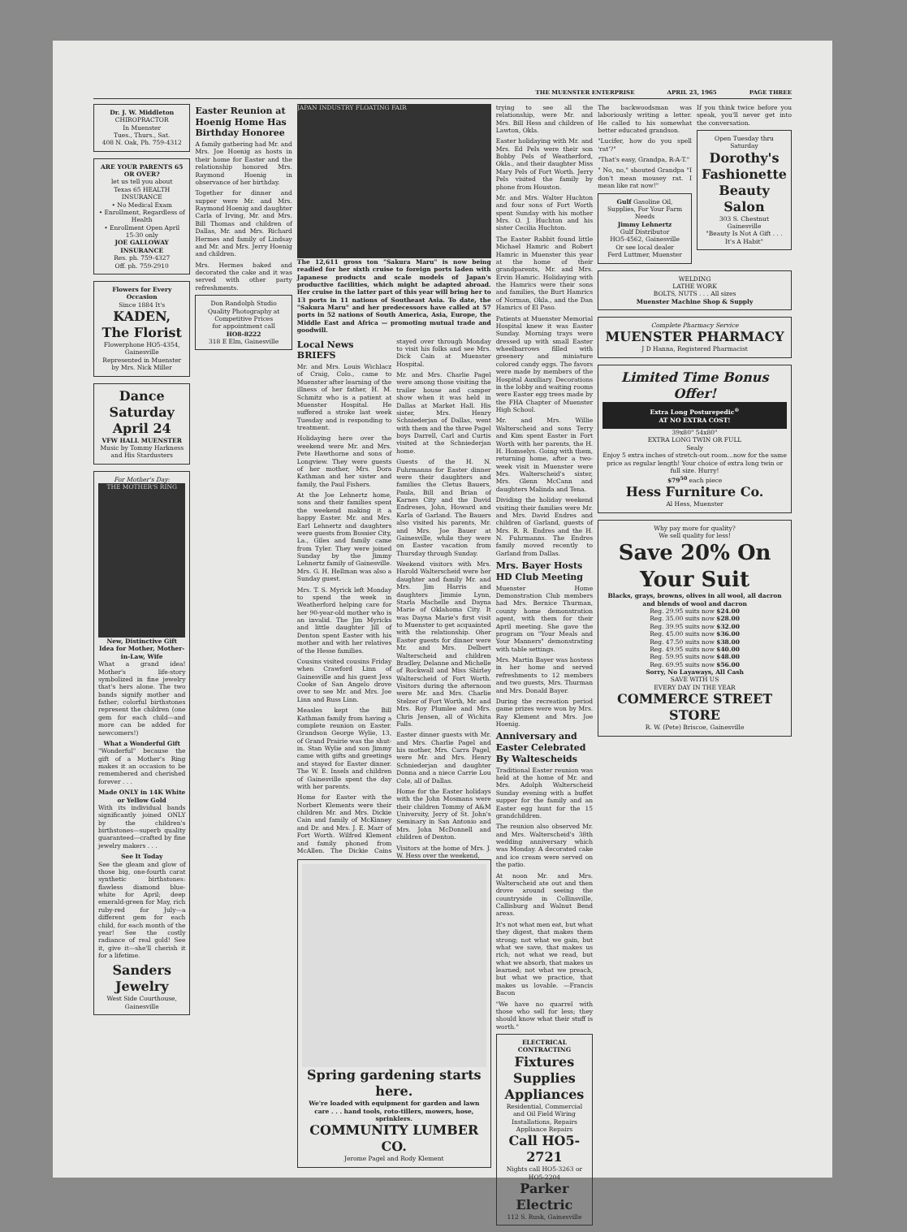THE MUENSTER ENTERPRISE APRIL 23, 1965 PAGE THREE
Dr. J. W. Middleton
CHIROPRACTOR
In Muenster
Tues., Thurs., Sat.
408 N. Oak, Ph. 759-4312
ARE YOUR PARENTS 65 OR OVER?
let us tell you about
Texas 65 HEALTH INSURANCE
• No Medical Exam
• Enrollment, Regardless of Health
• Enrollment Open April 15-30 only
JOE GALLOWAY INSURANCE
Res. ph. 759-4327
Off. ph. 759-2910
Flowers for Every Occasion
Since 1884 It's
KADEN, The Florist
Flowerphone HO5-4354, Gainesville
Represented in Muenster by Mrs. Nick Miller
Dance
Saturday April 24
VFW HALL MUENSTER
Music by Tommy Harkness and His Stardusters
For Mother's Day:
THE MOTHER'S RING
New, Distinctive Gift Idea for Mother, Mother-in-Law, Wife
What a grand idea! Mother's life-story symbolized in fine jewelry that's hers alone. The two bands signify mother and father; colorful birthstones represent the children (one gem for each child—and more can be added for newcomers!)
What a Wonderful Gift
"Wonderful" because the gift of a Mother's Ring makes it an occasion to be remembered and cherished forever . . .
Made ONLY in 14K White or Yellow Gold
With its individual bands significantly joined ONLY by the children's birthstones—superb quality guaranteed—crafted by fine jewelry makers . . .
See It Today
See the gleam and glow of those big, one-fourth carat synthetic birthstones: flawless diamond blue-white for April; deep emerald-green for May, rich ruby-red for July—a different gem for each child, for each month of the year! See the costly radiance of real gold! See it, give it—she'll cherish it for a lifetime.
Sanders Jewelry
West Side Courthouse, Gainesville
Easter Reunion at Hoenig Home Has Birthday Honoree
A family gathering had Mr. and Mrs. Joe Hoenig as hosts in their home for Easter and the relationship honored Mrs. Raymond Hoenig in observance of her birthday.
Together for dinner and supper were Mr. and Mrs. Raymond Hoenig and daughter Carla of Irving, Mr. and Mrs. Bill Thomas and children of Dallas, Mr. and Mrs. Richard Hermes and family of Lindsay and Mr. and Mrs. Jerry Hoenig and children.
Mrs. Hermes baked and decorated the cake and it was served with other party refreshments.
Don Randolph Studio
Quality Photography at Competitive Prices
for appointment call
HO8-8222
318 E Elm, Gainesville
JAPAN INDUSTRY FLOATING FAIR
The 12,611 gross ton "Sakura Maru" is now being readied for her sixth cruise to foreign ports laden with Japanese products and scale models of Japan's productive facilities, which might be adapted abroad. Her cruise in the latter part of this year will bring her to 13 ports in 11 nations of Southeast Asia. To date, the "Sakura Maru" and her predecessors have called at 57 ports in 52 nations of South America, Asia, Europe, the Middle East and Africa — promoting mutual trade and goodwill.
Local News BRIEFS
Mr. and Mrs. Louis Wichlacz of Craig, Colo., came to Muenster after learning of the illness of her father, H. M. Schmitz who is a patient at Muenster Hospital. He suffered a stroke last week Tuesday and is responding to treatment.
Holidaying here over the weekend were Mr. and Mrs. Pete Hawthorne and sons of Longview. They were guests of her mother, Mrs. Dora Kathman and her sister and family, the Paul Fishers.
At the Joe Lehnertz home, sons and their families spent the weekend making it a happy Easter. Mr. and Mrs. Earl Lehnertz and daughters were guests from Bossier City, La., Giles and family came from Tyler. They were joined Sunday by the Jimmy Lehnertz family of Gainesville. Mrs. G. H. Hellman was also a Sunday guest.
Mrs. T. S. Myrick left Monday to spend the week in Weatherford helping care for her 90-year-old mother who is an invalid. The Jim Myricks and little daughter Jill of Denton spent Easter with his mother and with her relatives of the Hesse families.
Cousins visited cousins Friday when Crawford Linn of Gainesville and his guest Jess Cooke of San Angelo drove over to see Mr. and Mrs. Joe Linn and Russ Linn.
Measles kept the Bill Kathman family from having a complete reunion on Easter. Grandson George Wylie, 13, of Grand Prairie was the shut-in. Stan Wylie and son Jimmy came with gifts and greetings and stayed for Easter dinner. The W. E. Insels and children of Gainesville spent the day with her parents.
Home for Easter with the Norbert Klements were their children Mr. and Mrs. Dickie Cain and family of McKinney and Dr. and Mrs. J. E. Marr of Fort Worth. Wilfred Klement and family phoned from McAllen. The Dickie Cains stayed over through Monday to visit his folks and see Mrs. Dick Cain at Muenster Hospital.
Mr. and Mrs. Charlie Pagel were among those visiting the trailer house and camper show when it was held in Dallas at Market Hall. His sister, Mrs. Henry Schniederjan of Dallas, went with them and the three Pagel boys Darrell, Carl and Curtis visited at the Schniederjan home.
Guests of the H. N. Fuhrmanns for Easter dinner were their daughters and families the Cletus Bauers, Paula, Bill and Brian of Karnes City and the David Endreses, John, Howard and Karla of Garland. The Bauers also visited his parents, Mr. and Mrs. Joe Bauer at Gainesville, while they were on Easter vacation from Thursday through Sunday.
Weekend visitors with Mrs. Harold Walterscheid were her daughter and family Mr. and Mrs. Jim Harris and daughters Jimmie Lynn, Starla Machelle and Dayna Marie of Oklahoma City. It was Dayna Marie's first visit to Muenster to get acquainted with the relationship. Oher Easter guests for dinner were Mr. and Mrs. Delbert Walterscheid and children Bradley, Delanne and Michelle of Rockwall and Miss Shirley Walterscheid of Fort Worth. Visitors during the afternoon were Mr. and Mrs. Charlie Stelzer of Fort Worth, Mr. and Mrs. Roy Plumlee and Mrs. Chris Jensen, all of Wichita Falls.
Easter dinner guests with Mr. and Mrs. Charlie Pagel and his mother, Mrs. Carra Pagel, were Mr. and Mrs. Henry Schniederjan and daughter Donna and a niece Carrie Lou Cole, all of Dallas.
Home for the Easter holidays with the John Mosmans were their children Tommy of A&M University, Jerry of St. John's Seminary in San Antonio and Mrs. John McDonnell and children of Denton.
Visitors at the home of Mrs. J. W. Hess over the weekend,
Spring gardening starts here.
We're loaded with equipment for garden and lawn care . . . hand tools, roto-tillers, mowers, hose, sprinklers.
COMMUNITY LUMBER CO.
Jerome Pagel and Rody Klement
trying to see all the relationship, were Mr. and Mrs. Bill Hess and children of Lawton, Okla.
Easter holidaying with Mr. and Mrs. Ed Pels were their son Bobby Pels of Weatherford, Okla., and their daughter Miss Mary Pels of Fort Worth. Jerry Pels visited the family by phone from Houston.
Mr. and Mrs. Walter Huchton and four sons of Fort Worth spent Sunday with his mother Mrs. O. J. Huchton and his sister Cecilia Huchton.
The Easter Rabbit found little Michael Hamric and Robert Hamric in Muenster this year at the home of their grandparents, Mr. and Mrs. Ervin Hamric. Holidaying with the Hamrics were their sons and families, the Burt Hamrics of Norman, Okla., and the Dan Hamrics of El Paso.
Patients at Muenster Memorial Hospital knew it was Easter Sunday. Morning trays were dressed up with small Easter wheelbarrows filled with greenery and miniature colored candy eggs. The favors were made by members of the Hospital Auxiliary. Decorations in the lobby and waiting rooms were Easter egg trees made by the FHA Chapter of Muenster High School.
Mr. and Mrs. Willie Walterscheid and sons Terry and Kim spent Easter in Fort Worth with her parents, the H. H. Homselys. Going with them, returning home, after a two-week visit in Muenster were Mrs. Walterscheid's sister, Mrs. Glenn McCann and daughters Malinda and Tena.
Dividing the holiday weekend visiting their families were Mr. and Mrs. David Endres and children of Garland, guests of Mrs. R. R. Endres and the H. N. Fuhrmanns. The Endres family moved recently to Garland from Dallas.
Mrs. Bayer Hosts HD Club Meeting
Muenster Home Demonstration Club members had Mrs. Bernice Thurman, county home demonstration agent, with them for their April meeting. She gave the program on "Your Meals and Your Manners" demonstrating with table settings.
Mrs. Martin Bayer was hostess in her home and served refreshments to 12 members and two guests, Mrs. Thurman and Mrs. Donald Bayer.
During the recreation period game prizes were won by Mrs. Ray Klement and Mrs. Joe Hoenig.
Anniversary and Easter Celebrated By Waltescheids
Traditional Easter reunion was held at the home of Mr. and Mrs. Adolph Walterscheid Sunday evening with a buffet supper for the family and an Easter egg hunt for the 15 grandchildren.
The reunion also observed Mr. and Mrs. Walterscheid's 38th wedding anniversary which was Monday. A decorated cake and ice cream were served on the patio.
At noon Mr. and Mrs. Walterscheid ate out and then drove around seeing the countryside in Collinsville, Callisburg and Walnut Bend areas.
It's not what men eat, but what they digest, that makes them strong; not what we gain, but what we save, that makes us rich; not what we read, but what we absorb, that makes us learned; not what we preach, but what we practice, that makes us lovable. —Francis Bacon
"We have no quarrel with those who sell for less; they should know what their stuff is worth."
ELECTRICAL CONTRACTING
Fixtures Supplies Appliances
Residential, Commercial and Oil Field Wiring Installations, Repairs Appliance Repairs
Call HO5-2721
Nights call HO5-3263 or HO5-2204
Parker Electric
112 S. Rusk, Gainesville
The backwoodsman was laboriously writing a letter. He called to his somewhat better educated grandson.
"Lucifer, how do you spell 'rat'?"
"That's easy, Grandpa, R-A-T."
" No, no," shouted Grandpa "I don't mean mousey rat. I mean like rat now!"
Gulf Gasoline Oil, Supplies, For Your Farm Needs
Jimmy Lehnertz
Gulf Distributor
HO5-4562, Gainesville
Or see local dealer
Ferd Luttmer, Muenster
If you think twice before you speak, you'll never get into the conversation.
Open Tuesday thru Saturday
Dorothy's Fashionette Beauty Salon
303 S. Chestnut Gainesville
"Beauty Is Not A Gift . . . It's A Habit"
WELDING
LATHE WORK
BOLTS, NUTS . . . All sizes
Muenster Machine Shop & Supply
Complete Pharmacy Service
MUENSTER PHARMACY
J D Hanna, Registered Pharmacist
Limited Time Bonus Offer!
Extra Long Posturepedic<sup>®</sup>
AT NO EXTRA COST!
39x80" 54x80"
EXTRA LONG TWIN OR FULL
Sealy
Enjoy 5 extra inches of stretch-out room...now for the same price as regular length! Your choice of extra long twin or full size. Hurry!
$79<sup>50</sup> each piece
Hess Furniture Co.
Al Hess, Muenster
Why pay more for quality?
We sell quality for less!
Save 20% On Your Suit
Blacks, grays, browns, olives in all wool, all dacron and blends of wool and dacron
Reg. 29.95 suits now $24.00
Reg. 35.00 suits now $28.00
Reg. 39.95 suits now $32.00
Reg. 45.00 suits now $36.00
Reg. 47.50 suits now $38.00
Reg. 49.95 suits now $40.00
Reg. 59.95 suits now $48.00
Reg. 69.95 suits now $56.00
Sorry, No Layaways, All Cash
SAVE WITH US
EVERY DAY IN THE YEAR
COMMERCE STREET STORE
R. W. (Pete) Briscoe, Gainesville